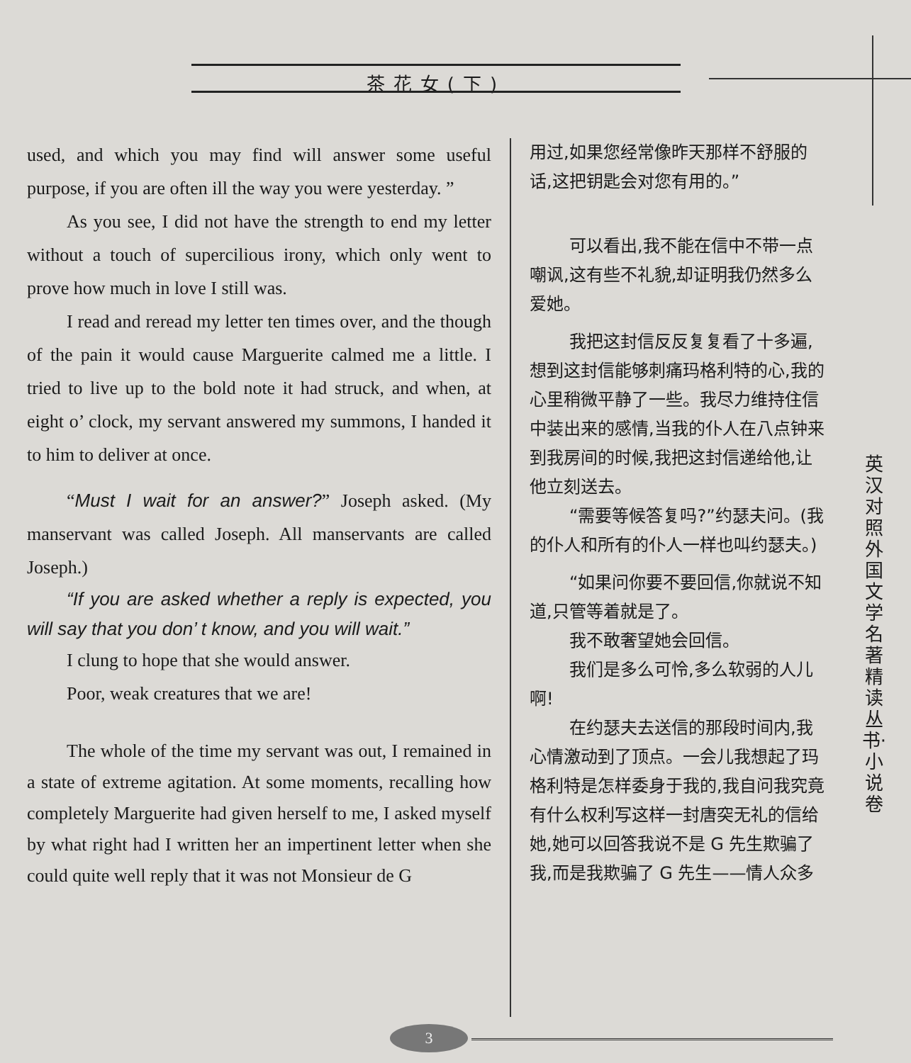茶花女(下)
used, and which you may find will answer some useful purpose, if you are often ill the way you were yesterday. ”
As you see, I did not have the strength to end my letter without a touch of supercilious irony, which only went to prove how much in love I still was.
I read and reread my letter ten times over, and the though of the pain it would cause Marguerite calmed me a little. I tried to live up to the bold note it had struck, and when, at eight o’ clock, my servant answered my summons, I handed it to him to deliver at once.
“Must I wait for an answer?” Joseph asked. (My manservant was called Joseph. All manservants are called Joseph.)
“If you are asked whether a reply is expected, you will say that you don’ t know, and you will wait.”
I clung to hope that she would answer.
Poor, weak creatures that we are!
The whole of the time my servant was out, I remained in a state of extreme agitation. At some moments, recalling how completely Marguerite had given herself to me, I asked myself by what right had I written her an impertinent letter when she could quite well reply that it was not Monsieur de G
用过,如果您经常像昨天那样不舒服的话,这把钥匙会对您有用的。”
可以看出,我不能在信中不带一点嘲讽,这有些不礼貌,却证明我仍然多么爱她。
我把这封信反反复复看了十多遍,想到这封信能够刺痛玛格利特的心,我的心里稍微平静了一些。我尽力维持住信中装出来的感情,当我的仆人在八点钟来到我房间的时候,我把这封信递给他,让他立刻送去。
“需要等候答复吗?”约瑟夫问。(我的仆人和所有的仆人一样也叫约瑟夫。)
“如果问你要不要回信,你就说不知道,只管等着就是了。
我不敢奢望她会回信。
我们是多么可怜,多么软弱的人儿啊!
在约瑟夫去送信的那段时间内,我心情激动到了顶点。一会儿我想起了玛格利特是怎样委身于我的,我自问我究竟有什么权利写这样一封唐突无礼的信给她,她可以回答我说不是 G 先生欺骗了我,而是我欺骗了 G 先生——情人众多
英汉对照 外国文学名著精读丛书·小说卷
3